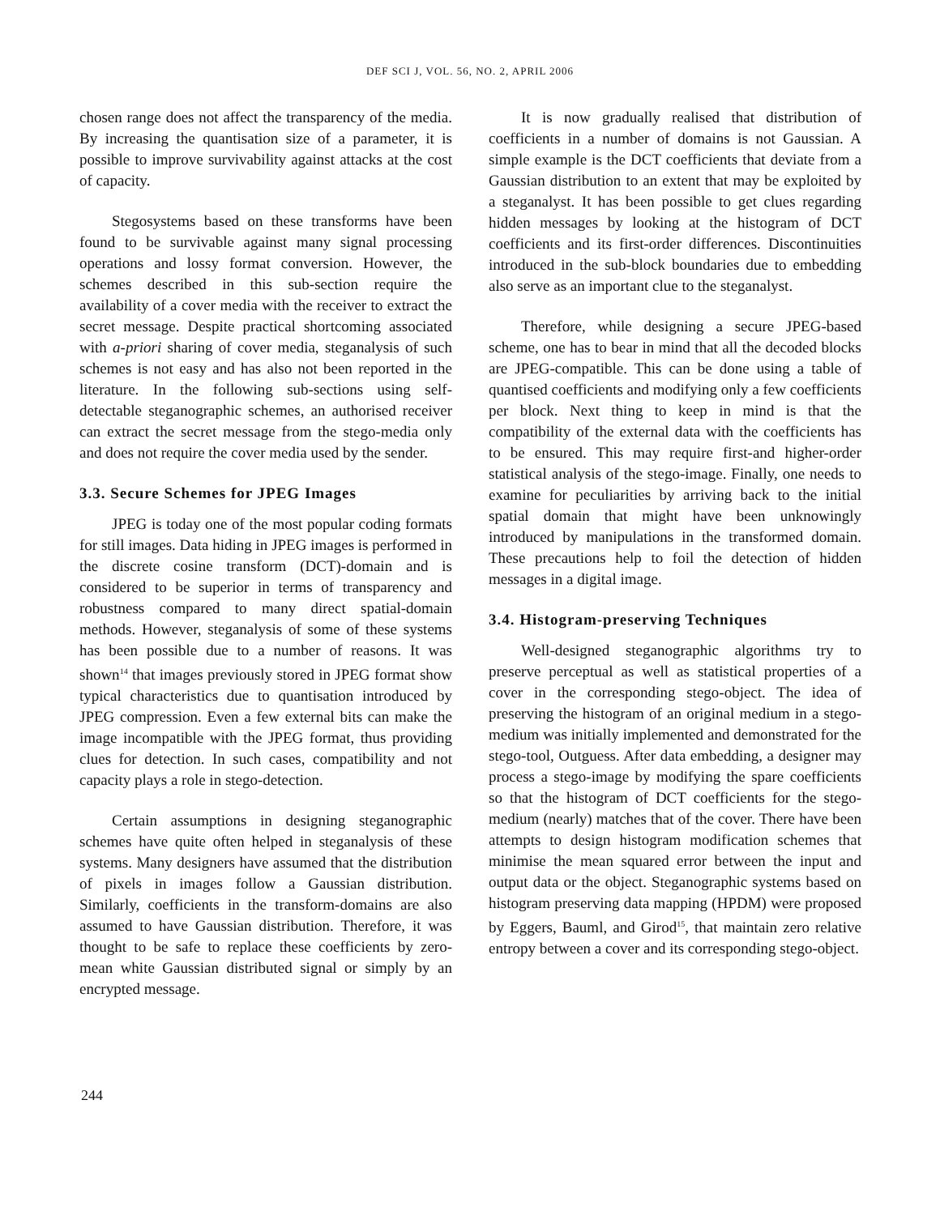DEF SCI J, VOL. 56, NO. 2, APRIL 2006
chosen range does not affect the transparency of the media. By increasing the quantisation size of a parameter, it is possible to improve survivability against attacks at the cost of capacity.
Stegosystems based on these transforms have been found to be survivable against many signal processing operations and lossy format conversion. However, the schemes described in this sub-section require the availability of a cover media with the receiver to extract the secret message. Despite practical shortcoming associated with a-priori sharing of cover media, steganalysis of such schemes is not easy and has also not been reported in the literature. In the following sub-sections using self-detectable steganographic schemes, an authorised receiver can extract the secret message from the stego-media only and does not require the cover media used by the sender.
3.3. Secure Schemes for JPEG Images
JPEG is today one of the most popular coding formats for still images. Data hiding in JPEG images is performed in the discrete cosine transform (DCT)-domain and is considered to be superior in terms of transparency and robustness compared to many direct spatial-domain methods. However, steganalysis of some of these systems has been possible due to a number of reasons. It was shown<sup>14</sup> that images previously stored in JPEG format show typical characteristics due to quantisation introduced by JPEG compression. Even a few external bits can make the image incompatible with the JPEG format, thus providing clues for detection. In such cases, compatibility and not capacity plays a role in stego-detection.
Certain assumptions in designing steganographic schemes have quite often helped in steganalysis of these systems. Many designers have assumed that the distribution of pixels in images follow a Gaussian distribution. Similarly, coefficients in the transform-domains are also assumed to have Gaussian distribution. Therefore, it was thought to be safe to replace these coefficients by zero-mean white Gaussian distributed signal or simply by an encrypted message.
It is now gradually realised that distribution of coefficients in a number of domains is not Gaussian. A simple example is the DCT coefficients that deviate from a Gaussian distribution to an extent that may be exploited by a steganalyst. It has been possible to get clues regarding hidden messages by looking at the histogram of DCT coefficients and its first-order differences. Discontinuities introduced in the sub-block boundaries due to embedding also serve as an important clue to the steganalyst.
Therefore, while designing a secure JPEG-based scheme, one has to bear in mind that all the decoded blocks are JPEG-compatible. This can be done using a table of quantised coefficients and modifying only a few coefficients per block. Next thing to keep in mind is that the compatibility of the external data with the coefficients has to be ensured. This may require first-and higher-order statistical analysis of the stego-image. Finally, one needs to examine for peculiarities by arriving back to the initial spatial domain that might have been unknowingly introduced by manipulations in the transformed domain. These precautions help to foil the detection of hidden messages in a digital image.
3.4. Histogram-preserving Techniques
Well-designed steganographic algorithms try to preserve perceptual as well as statistical properties of a cover in the corresponding stego-object. The idea of preserving the histogram of an original medium in a stego-medium was initially implemented and demonstrated for the stego-tool, Outguess. After data embedding, a designer may process a stego-image by modifying the spare coefficients so that the histogram of DCT coefficients for the stego-medium (nearly) matches that of the cover. There have been attempts to design histogram modification schemes that minimise the mean squared error between the input and output data or the object. Steganographic systems based on histogram preserving data mapping (HPDM) were proposed by Eggers, Bauml, and Girod<sup>15</sup>, that maintain zero relative entropy between a cover and its corresponding stego-object.
244